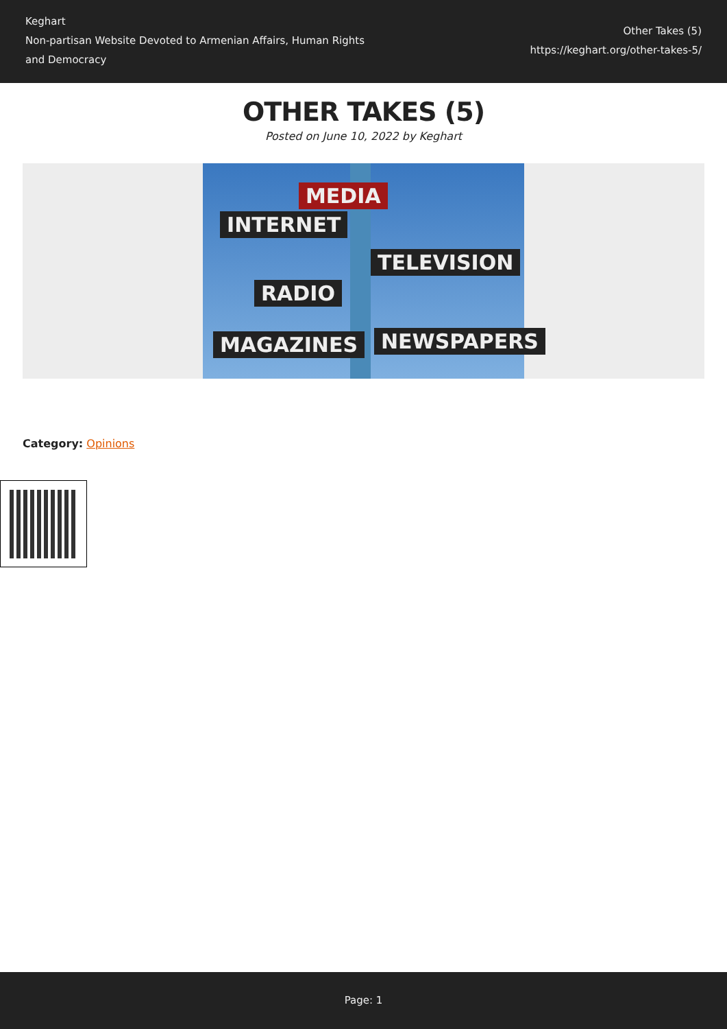Keghart
Non-partisan Website Devoted to Armenian Affairs, Human Rights and Democracy
Other Takes (5)
https://keghart.org/other-takes-5/
OTHER TAKES (5)
Posted on June 10, 2022 by Keghart
MEDIA
INTERNET
TELEVISION
RADIO
MAGAZINES NEWSPAPERS
Category: Opinions
Page: 1